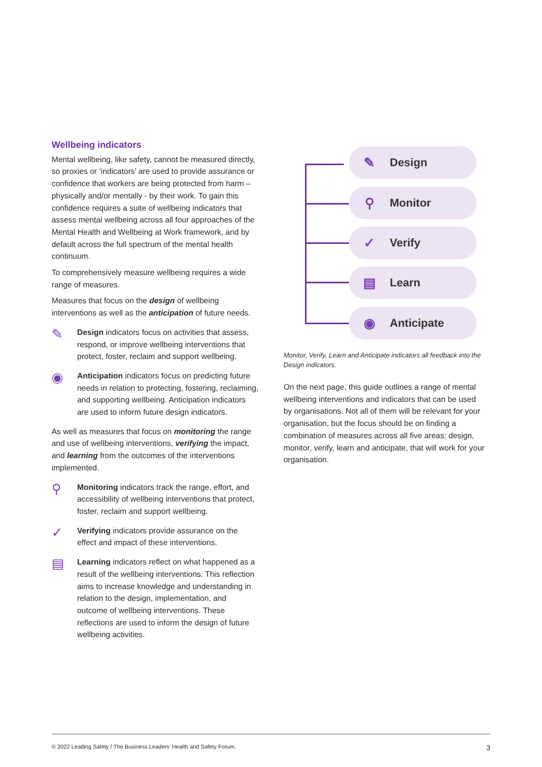Wellbeing indicators
Mental wellbeing, like safety, cannot be measured directly, so proxies or ‘indicators’ are used to provide assurance or confidence that workers are being protected from harm – physically and/or mentally - by their work. To gain this confidence requires a suite of wellbeing indicators that assess mental wellbeing across all four approaches of the Mental Health and Wellbeing at Work framework, and by default across the full spectrum of the mental health continuum.
To comprehensively measure wellbeing requires a wide range of measures.
Measures that focus on the design of wellbeing interventions as well as the anticipation of future needs.
✎
Design indicators focus on activities that assess, respond, or improve wellbeing interventions that protect, foster, reclaim and support wellbeing.
◉
Anticipation indicators focus on predicting future needs in relation to protecting, fostering, reclaiming, and supporting wellbeing. Anticipation indicators are used to inform future design indicators.
As well as measures that focus on monitoring the range and use of wellbeing interventions, verifying the impact, and learning from the outcomes of the interventions implemented.
⚲
Monitoring indicators track the range, effort, and accessibility of wellbeing interventions that protect, foster, reclaim and support wellbeing.
✓
Verifying indicators provide assurance on the effect and impact of these interventions.
▤
Learning indicators reflect on what happened as a result of the wellbeing interventions. This reflection aims to increase knowledge and understanding in relation to the design, implementation, and outcome of wellbeing interventions. These reflections are used to inform the design of future wellbeing activities.
✎ Design
⚲ Monitor
✓ Verify
▤ Learn
◉ Anticipate
Monitor, Verify, Learn and Anticipate indicators all feedback into the Design indicators.
On the next page, this guide outlines a range of mental wellbeing interventions and indicators that can be used by organisations. Not all of them will be relevant for your organisation, but the focus should be on finding a combination of measures across all five areas; design, monitor, verify, learn and anticipate, that will work for your organisation.
© 2022 Leading Safety / The Business Leaders’ Health and Safety Forum. 3